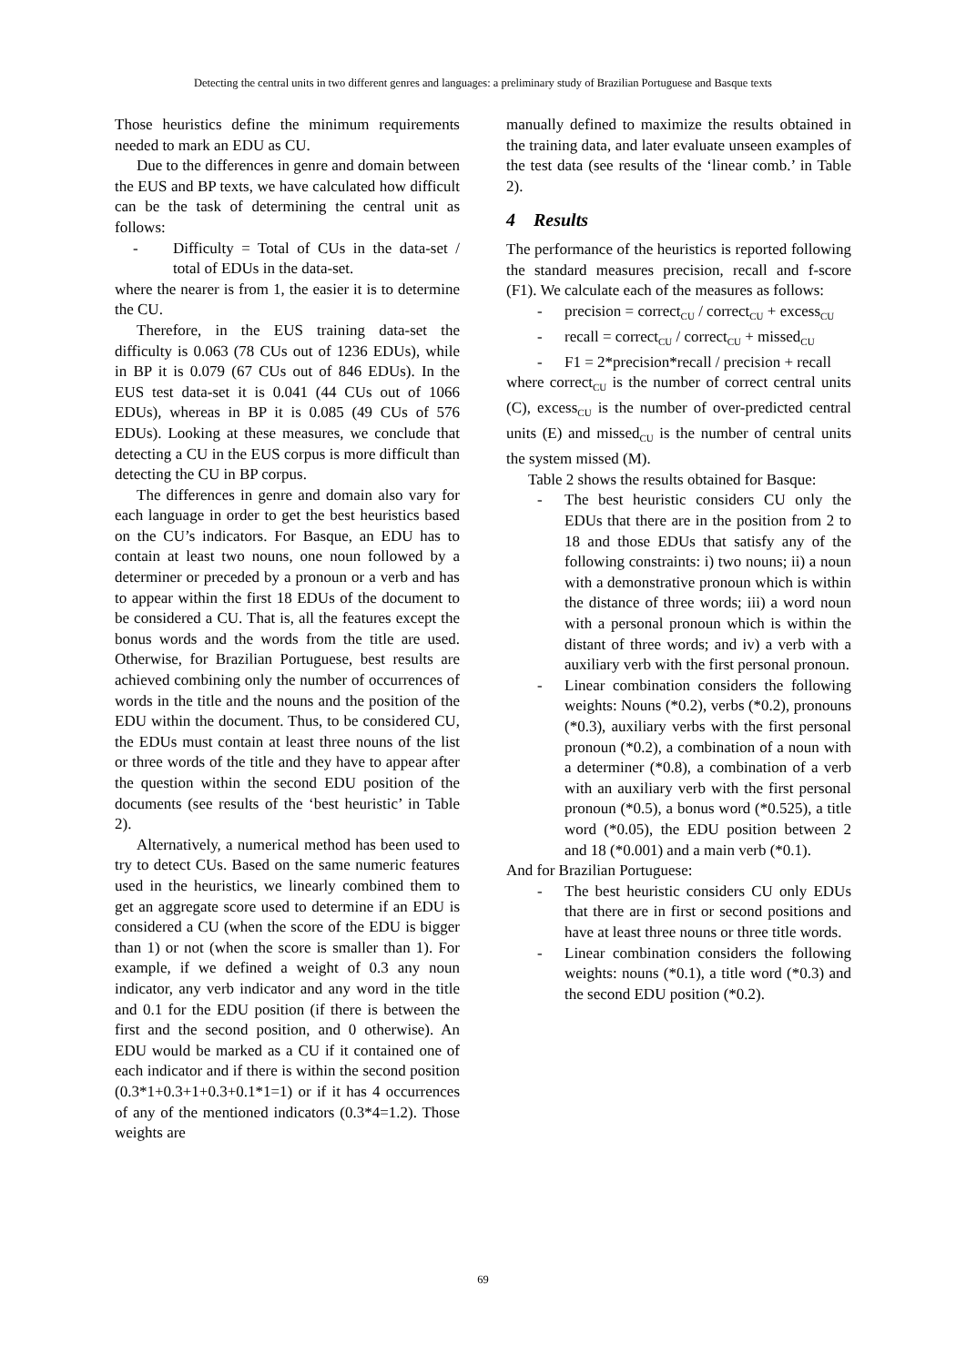Detecting the central units in two different genres and languages: a preliminary study of Brazilian Portuguese and Basque texts
Those heuristics define the minimum requirements needed to mark an EDU as CU.
Due to the differences in genre and domain between the EUS and BP texts, we have calculated how difficult can be the task of determining the central unit as follows:
- Difficulty = Total of CUs in the data-set / total of EDUs in the data-set.
where the nearer is from 1, the easier it is to determine the CU.
Therefore, in the EUS training data-set the difficulty is 0.063 (78 CUs out of 1236 EDUs), while in BP it is 0.079 (67 CUs out of 846 EDUs). In the EUS test data-set it is 0.041 (44 CUs out of 1066 EDUs), whereas in BP it is 0.085 (49 CUs of 576 EDUs). Looking at these measures, we conclude that detecting a CU in the EUS corpus is more difficult than detecting the CU in BP corpus.
The differences in genre and domain also vary for each language in order to get the best heuristics based on the CU’s indicators. For Basque, an EDU has to contain at least two nouns, one noun followed by a determiner or preceded by a pronoun or a verb and has to appear within the first 18 EDUs of the document to be considered a CU. That is, all the features except the bonus words and the words from the title are used. Otherwise, for Brazilian Portuguese, best results are achieved combining only the number of occurrences of words in the title and the nouns and the position of the EDU within the document. Thus, to be considered CU, the EDUs must contain at least three nouns of the list or three words of the title and they have to appear after the question within the second EDU position of the documents (see results of the ‘best heuristic’ in Table 2).
Alternatively, a numerical method has been used to try to detect CUs. Based on the same numeric features used in the heuristics, we linearly combined them to get an aggregate score used to determine if an EDU is considered a CU (when the score of the EDU is bigger than 1) or not (when the score is smaller than 1). For example, if we defined a weight of 0.3 any noun indicator, any verb indicator and any word in the title and 0.1 for the EDU position (if there is between the first and the second position, and 0 otherwise). An EDU would be marked as a CU if it contained one of each indicator and if there is within the second position (0.3*1+0.3+1+0.3+0.1*1=1) or if it has 4 occurrences of any of the mentioned indicators (0.3*4=1.2). Those weights are
manually defined to maximize the results obtained in the training data, and later evaluate unseen examples of the test data (see results of the ‘linear comb.’ in Table 2).
4 Results
The performance of the heuristics is reported following the standard measures precision, recall and f-score (F1). We calculate each of the measures as follows:
- precision = correct<sub>CU</sub> / correct<sub>CU</sub> + excess<sub>CU</sub>
- recall = correct<sub>CU</sub> / correct<sub>CU</sub> + missed<sub>CU</sub>
- F1 = 2*precision*recall / precision + recall
where correct<sub>CU</sub> is the number of correct central units (C), excess<sub>CU</sub> is the number of over-predicted central units (E) and missed<sub>CU</sub> is the number of central units the system missed (M).
Table 2 shows the results obtained for Basque:
- The best heuristic considers CU only the EDUs that there are in the position from 2 to 18 and those EDUs that satisfy any of the following constraints: i) two nouns; ii) a noun with a demonstrative pronoun which is within the distance of three words; iii) a word noun with a personal pronoun which is within the distant of three words; and iv) a verb with a auxiliary verb with the first personal pronoun.
- Linear combination considers the following weights: Nouns (*0.2), verbs (*0.2), pronouns (*0.3), auxiliary verbs with the first personal pronoun (*0.2), a combination of a noun with a determiner (*0.8), a combination of a verb with an auxiliary verb with the first personal pronoun (*0.5), a bonus word (*0.525), a title word (*0.05), the EDU position between 2 and 18 (*0.001) and a main verb (*0.1).
And for Brazilian Portuguese:
- The best heuristic considers CU only EDUs that there are in first or second positions and have at least three nouns or three title words.
- Linear combination considers the following weights: nouns (*0.1), a title word (*0.3) and the second EDU position (*0.2).
69